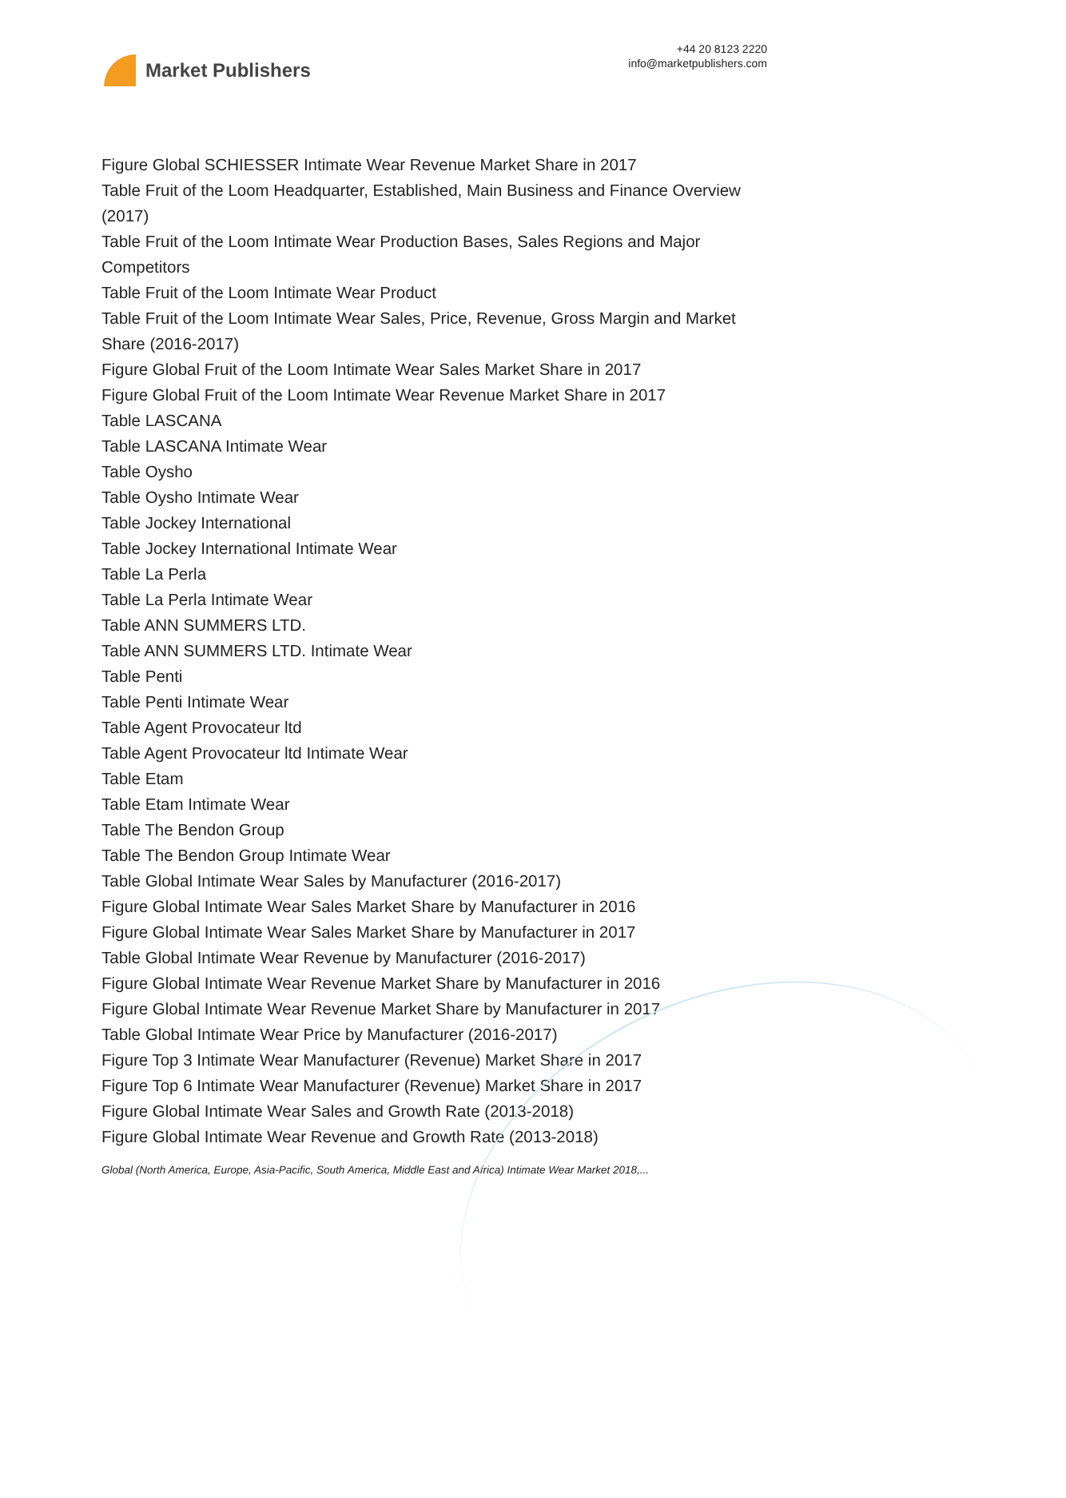Market Publishers
+44 20 8123 2220
info@marketpublishers.com
Figure Global SCHIESSER Intimate Wear Revenue Market Share in 2017
Table Fruit of the Loom Headquarter, Established, Main Business and Finance Overview (2017)
Table Fruit of the Loom Intimate Wear Production Bases, Sales Regions and Major Competitors
Table Fruit of the Loom Intimate Wear Product
Table Fruit of the Loom Intimate Wear Sales, Price, Revenue, Gross Margin and Market Share (2016-2017)
Figure Global Fruit of the Loom Intimate Wear Sales Market Share in 2017
Figure Global Fruit of the Loom Intimate Wear Revenue Market Share in 2017
Table LASCANA
Table LASCANA Intimate Wear
Table Oysho
Table Oysho Intimate Wear
Table Jockey International
Table Jockey International Intimate Wear
Table La Perla
Table La Perla Intimate Wear
Table ANN SUMMERS LTD.
Table ANN SUMMERS LTD. Intimate Wear
Table Penti
Table Penti Intimate Wear
Table Agent Provocateur ltd
Table Agent Provocateur ltd Intimate Wear
Table Etam
Table Etam Intimate Wear
Table The Bendon Group
Table The Bendon Group Intimate Wear
Table Global Intimate Wear Sales by Manufacturer (2016-2017)
Figure Global Intimate Wear Sales Market Share by Manufacturer in 2016
Figure Global Intimate Wear Sales Market Share by Manufacturer in 2017
Table Global Intimate Wear Revenue by Manufacturer (2016-2017)
Figure Global Intimate Wear Revenue Market Share by Manufacturer in 2016
Figure Global Intimate Wear Revenue Market Share by Manufacturer in 2017
Table Global Intimate Wear Price by Manufacturer (2016-2017)
Figure Top 3 Intimate Wear Manufacturer (Revenue) Market Share in 2017
Figure Top 6 Intimate Wear Manufacturer (Revenue) Market Share in 2017
Figure Global Intimate Wear Sales and Growth Rate (2013-2018)
Figure Global Intimate Wear Revenue and Growth Rate (2013-2018)
Global (North America, Europe, Asia-Pacific, South America, Middle East and Africa) Intimate Wear Market 2018,...